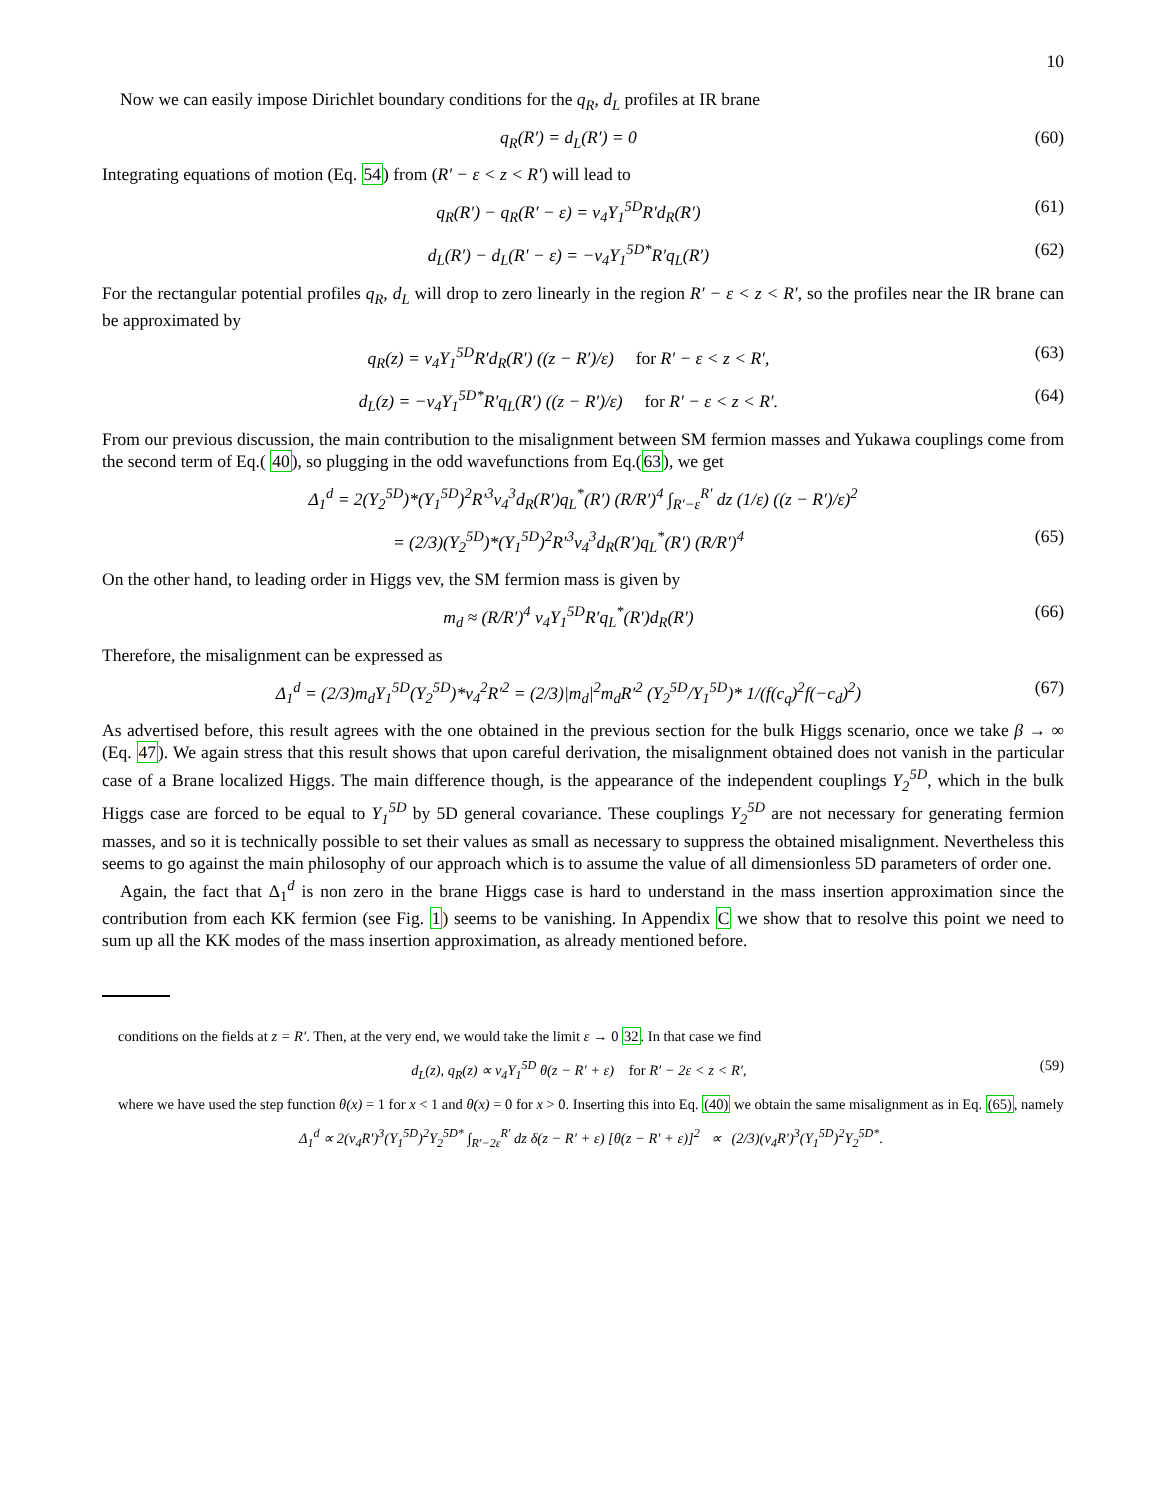10
Now we can easily impose Dirichlet boundary conditions for the q<sub>R</sub>, d<sub>L</sub> profiles at IR brane
q<sub>R</sub>(R′) = d<sub>L</sub>(R′) = 0 (60)
Integrating equations of motion (Eq. 54) from (R′ − ε < z < R′) will lead to
q<sub>R</sub>(R′) − q<sub>R</sub>(R′ − ε) = v<sub>4</sub>Y<sub>1</sub><sup>5D</sup>R′d<sub>R</sub>(R′) (61)
d<sub>L</sub>(R′) − d<sub>L</sub>(R′ − ε) = −v<sub>4</sub>Y<sub>1</sub><sup>5D*</sup>R′q<sub>L</sub>(R′) (62)
For the rectangular potential profiles q<sub>R</sub>, d<sub>L</sub> will drop to zero linearly in the region R′ − ε < z < R′, so the profiles near the IR brane can be approximated by
q<sub>R</sub>(z) = v<sub>4</sub>Y<sub>1</sub><sup>5D</sup>R′d<sub>R</sub>(R′) ((z − R′)/ε) for R′ − ε < z < R′, (63)
d<sub>L</sub>(z) = −v<sub>4</sub>Y<sub>1</sub><sup>5D*</sup>R′q<sub>L</sub>(R′) ((z − R′)/ε) for R′ − ε < z < R′. (64)
From our previous discussion, the main contribution to the misalignment between SM fermion masses and Yukawa couplings come from the second term of Eq.( 40), so plugging in the odd wavefunctions from Eq.(63), we get
Δ<sub>1</sub><sup>d</sup> = 2(Y<sub>2</sub><sup>5D</sup>)*(Y<sub>1</sub><sup>5D</sup>)<sup>2</sup>R′<sup>3</sup>v<sub>4</sub><sup>3</sup>d<sub>R</sub>(R′)q<sub>L</sub><sup>*</sup>(R′) (R/R′)<sup>4</sup> ∫<sub>R′−ε</sub><sup>R′</sup> dz (1/ε) ((z − R′)/ε)<sup>2</sup>
= (2/3)(Y<sub>2</sub><sup>5D</sup>)*(Y<sub>1</sub><sup>5D</sup>)<sup>2</sup>R′<sup>3</sup>v<sub>4</sub><sup>3</sup>d<sub>R</sub>(R′)q<sub>L</sub><sup>*</sup>(R′) (R/R′)<sup>4</sup> (65)
On the other hand, to leading order in Higgs vev, the SM fermion mass is given by
m<sub>d</sub> ≈ (R/R′)<sup>4</sup> v<sub>4</sub>Y<sub>1</sub><sup>5D</sup>R′q<sub>L</sub><sup>*</sup>(R′)d<sub>R</sub>(R′) (66)
Therefore, the misalignment can be expressed as
Δ<sub>1</sub><sup>d</sup> = (2/3)m<sub>d</sub>Y<sub>1</sub><sup>5D</sup>(Y<sub>2</sub><sup>5D</sup>)*v<sub>4</sub><sup>2</sup>R′<sup>2</sup> = (2/3)|m<sub>d</sub>|<sup>2</sup>m<sub>d</sub>R′<sup>2</sup> (Y<sub>2</sub><sup>5D</sup>/Y<sub>1</sub><sup>5D</sup>)* 1/(f(c<sub>q</sub>)<sup>2</sup>f(−c<sub>d</sub>)<sup>2</sup>) (67)
As advertised before, this result agrees with the one obtained in the previous section for the bulk Higgs scenario, once we take β → ∞ (Eq. 47). We again stress that this result shows that upon careful derivation, the misalignment obtained does not vanish in the particular case of a Brane localized Higgs. The main difference though, is the appearance of the independent couplings Y<sub>2</sub><sup>5D</sup>, which in the bulk Higgs case are forced to be equal to Y<sub>1</sub><sup>5D</sup> by 5D general covariance. These couplings Y<sub>2</sub><sup>5D</sup> are not necessary for generating fermion masses, and so it is technically possible to set their values as small as necessary to suppress the obtained misalignment. Nevertheless this seems to go against the main philosophy of our approach which is to assume the value of all dimensionless 5D parameters of order one.
Again, the fact that Δ<sub>1</sub><sup>d</sup> is non zero in the brane Higgs case is hard to understand in the mass insertion approximation since the contribution from each KK fermion (see Fig. 1) seems to be vanishing. In Appendix C we show that to resolve this point we need to sum up all the KK modes of the mass insertion approximation, as already mentioned before.
conditions on the fields at z = R′. Then, at the very end, we would take the limit ε → 0 32. In that case we find
d<sub>L</sub>(z), q<sub>R</sub>(z) ∝ v<sub>4</sub>Y<sub>1</sub><sup>5D</sup> θ(z − R′ + ε) for R′ − 2ε < z < R′, (59)
where we have used the step function θ(x) = 1 for x < 1 and θ(x) = 0 for x > 0. Inserting this into Eq. (40) we obtain the same misalignment as in Eq. (65), namely
Δ<sub>1</sub><sup>d</sup> ∝ 2(v<sub>4</sub>R′)<sup>3</sup>(Y<sub>1</sub><sup>5D</sup>)<sup>2</sup>Y<sub>2</sub><sup>5D*</sup> ∫<sub>R′−2ε</sub><sup>R′</sup> dz δ(z − R′ + ε) [θ(z − R′ + ε)]<sup>2</sup> ∝ (2/3)(v<sub>4</sub>R′)<sup>3</sup>(Y<sub>1</sub><sup>5D</sup>)<sup>2</sup>Y<sub>2</sub><sup>5D*</sup>.